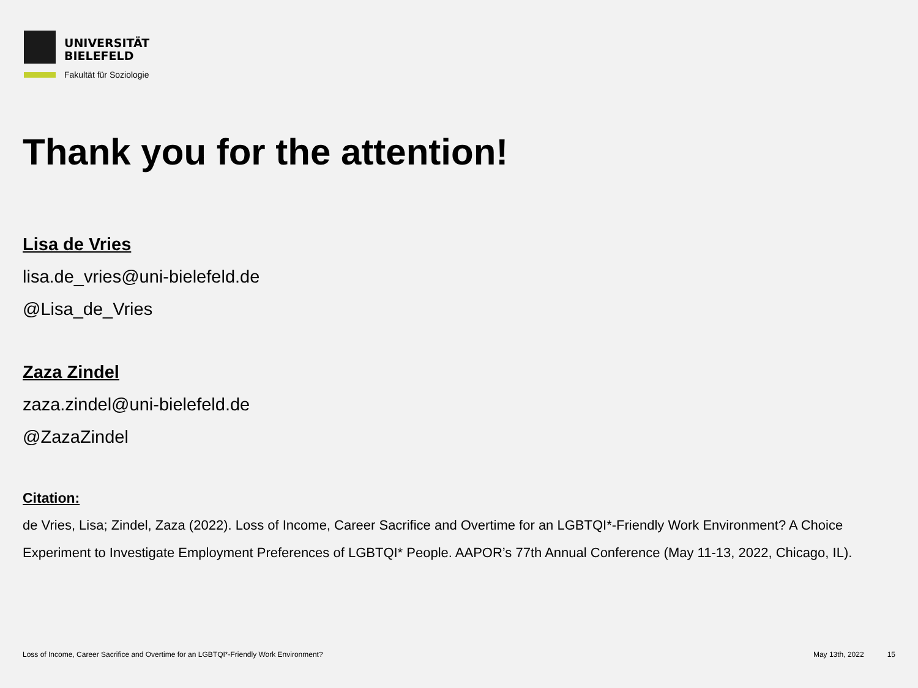UNIVERSITÄT
BIELEFELD
Fakultät für Soziologie
Thank you for the attention!
Lisa de Vries
lisa.de_vries@uni-bielefeld.de
@Lisa_de_Vries
Zaza Zindel
zaza.zindel@uni-bielefeld.de
@ZazaZindel
Citation:
de Vries, Lisa; Zindel, Zaza (2022). Loss of Income, Career Sacrifice and Overtime for an LGBTQI*-Friendly Work Environment? A Choice Experiment to Investigate Employment Preferences of LGBTQI* People. AAPOR’s 77th Annual Conference (May 11-13, 2022, Chicago, IL).
Loss of Income, Career Sacrifice and Overtime for an LGBTQI*-Friendly Work Environment? May 13th, 2022 15